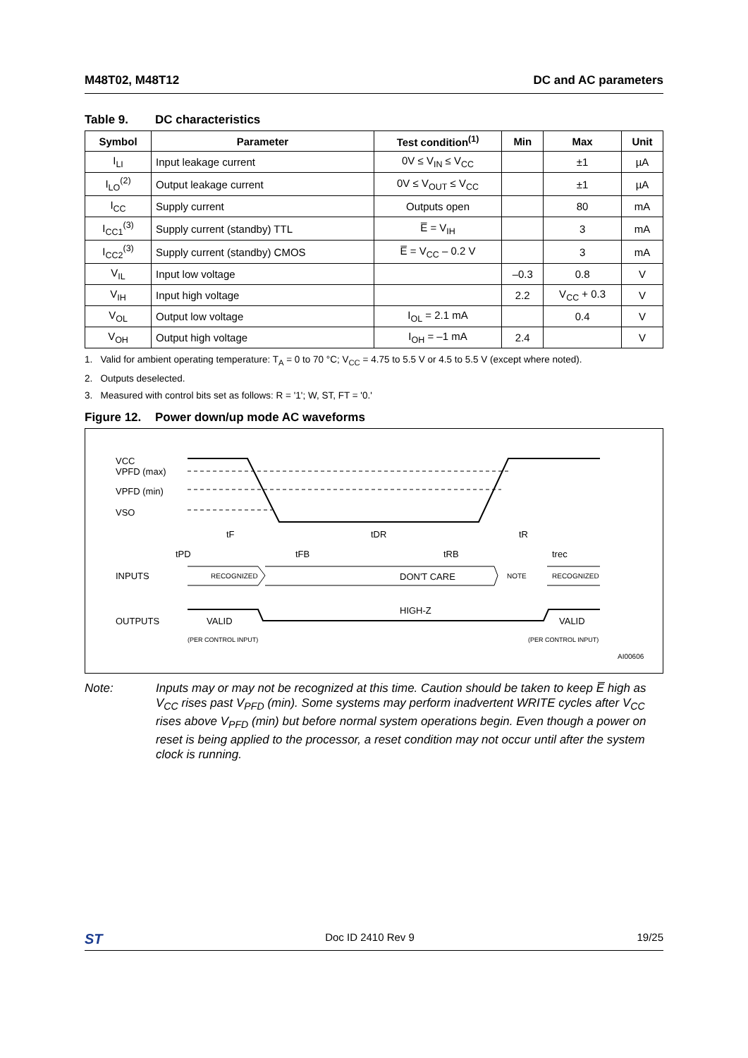M48T02, M48T12 DC and AC parameters
Table 9. DC characteristics
| Symbol | Parameter | Test condition<sup>(1)</sup> | Min | Max | Unit |
| --- | --- | --- | --- | --- | --- |
| I<sub>LI</sub> | Input leakage current | 0V ≤ V<sub>IN</sub> ≤ V<sub>CC</sub> | | ±1 | µA |
| I<sub>LO</sub><sup>(2)</sup> | Output leakage current | 0V ≤ V<sub>OUT</sub> ≤ V<sub>CC</sub> | | ±1 | µA |
| I<sub>CC</sub> | Supply current | Outputs open | | 80 | mA |
| I<sub>CC1</sub><sup>(3)</sup> | Supply current (standby) TTL | E̅ = V<sub>IH</sub> | | 3 | mA |
| I<sub>CC2</sub><sup>(3)</sup> | Supply current (standby) CMOS | E̅ = V<sub>CC</sub> – 0.2 V | | 3 | mA |
| V<sub>IL</sub> | Input low voltage | | –0.3 | 0.8 | V |
| V<sub>IH</sub> | Input high voltage | | 2.2 | V<sub>CC</sub> + 0.3 | V |
| V<sub>OL</sub> | Output low voltage | I<sub>OL</sub> = 2.1 mA | | 0.4 | V |
| V<sub>OH</sub> | Output high voltage | I<sub>OH</sub> = –1 mA | 2.4 | | V |
1. Valid for ambient operating temperature: T<sub>A</sub> = 0 to 70 °C; V<sub>CC</sub> = 4.75 to 5.5 V or 4.5 to 5.5 V (except where noted).
2. Outputs deselected.
3. Measured with control bits set as follows: R = '1'; W, ST, FT = '0.'
Figure 12. Power down/up mode AC waveforms
VCC
VPFD (max)
VPFD (min)
VSO
tF
tDR
tR
tPD
tFB
tRB
trec
INPUTS
RECOGNIZED
DON'T CARE
NOTE
RECOGNIZED
OUTPUTS
VALID
HIGH-Z
VALID
(PER CONTROL INPUT)
(PER CONTROL INPUT)
AI00606
Note: Inputs may or may not be recognized at this time. Caution should be taken to keep E̅ high as V<sub>CC</sub> rises past V<sub>PFD</sub> (min). Some systems may perform inadvertent WRITE cycles after V<sub>CC</sub> rises above V<sub>PFD</sub> (min) but before normal system operations begin. Even though a power on reset is being applied to the processor, a reset condition may not occur until after the system clock is running.
ST Doc ID 2410 Rev 9 19/25